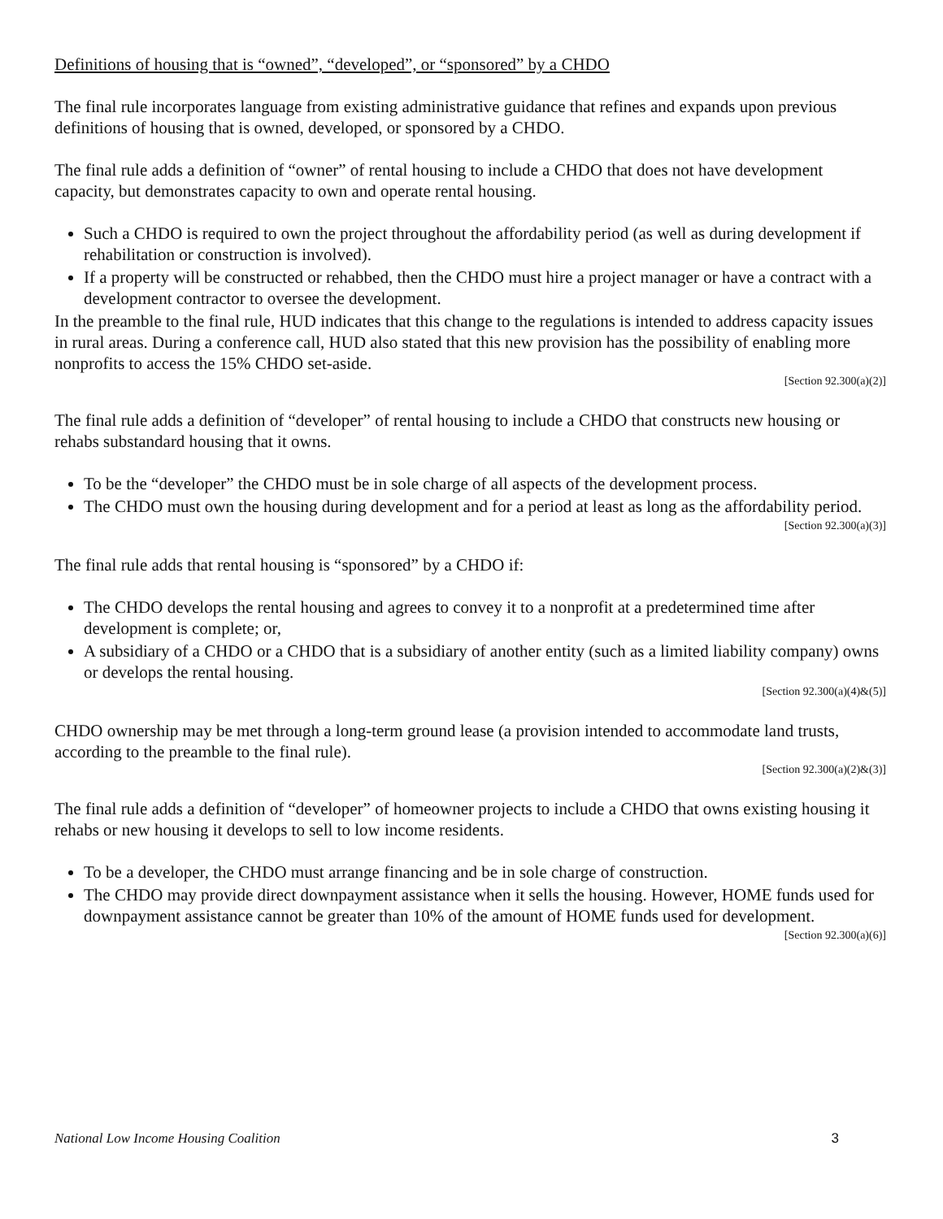Definitions of housing that is “owned”, “developed”, or “sponsored” by a CHDO
The final rule incorporates language from existing administrative guidance that refines and expands upon previous definitions of housing that is owned, developed, or sponsored by a CHDO.
The final rule adds a definition of “owner” of rental housing to include a CHDO that does not have development capacity, but demonstrates capacity to own and operate rental housing.
Such a CHDO is required to own the project throughout the affordability period (as well as during development if rehabilitation or construction is involved).
If a property will be constructed or rehabbed, then the CHDO must hire a project manager or have a contract with a development contractor to oversee the development.
In the preamble to the final rule, HUD indicates that this change to the regulations is intended to address capacity issues in rural areas. During a conference call, HUD also stated that this new provision has the possibility of enabling more nonprofits to access the 15% CHDO set-aside.
[Section 92.300(a)(2)]
The final rule adds a definition of “developer” of rental housing to include a CHDO that constructs new housing or rehabs substandard housing that it owns.
To be the “developer” the CHDO must be in sole charge of all aspects of the development process.
The CHDO must own the housing during development and for a period at least as long as the affordability period.
[Section 92.300(a)(3)]
The final rule adds that rental housing is “sponsored” by a CHDO if:
The CHDO develops the rental housing and agrees to convey it to a nonprofit at a predetermined time after development is complete; or,
A subsidiary of a CHDO or a CHDO that is a subsidiary of another entity (such as a limited liability company) owns or develops the rental housing.
[Section 92.300(a)(4)&(5)]
CHDO ownership may be met through a long-term ground lease (a provision intended to accommodate land trusts, according to the preamble to the final rule).
[Section 92.300(a)(2)&(3)]
The final rule adds a definition of “developer” of homeowner projects to include a CHDO that owns existing housing it rehabs or new housing it develops to sell to low income residents.
To be a developer, the CHDO must arrange financing and be in sole charge of construction.
The CHDO may provide direct downpayment assistance when it sells the housing. However, HOME funds used for downpayment assistance cannot be greater than 10% of the amount of HOME funds used for development.
[Section 92.300(a)(6)]
National Low Income Housing Coalition 3